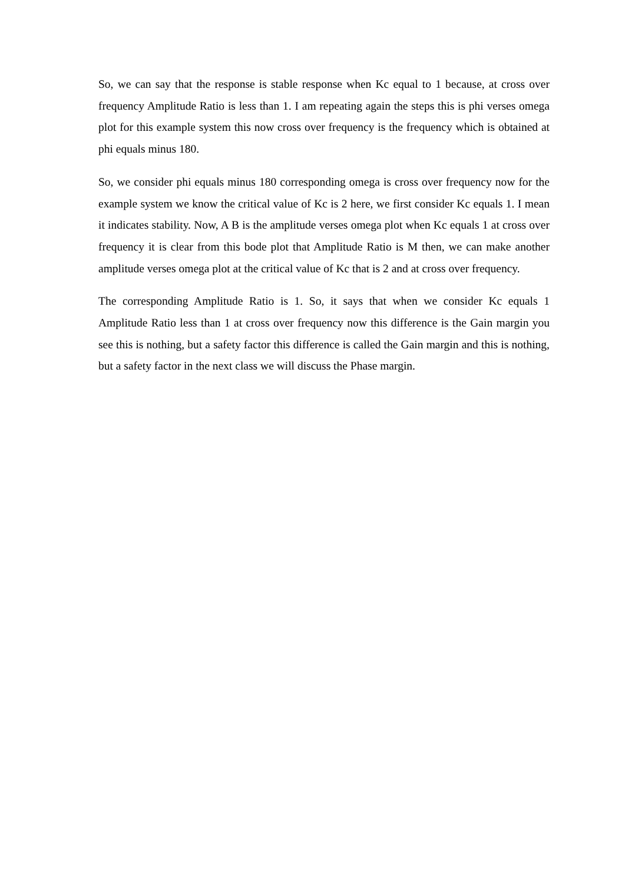So, we can say that the response is stable response when Kc equal to 1 because, at cross over frequency Amplitude Ratio is less than 1. I am repeating again the steps this is phi verses omega plot for this example system this now cross over frequency is the frequency which is obtained at phi equals minus 180.
So, we consider phi equals minus 180 corresponding omega is cross over frequency now for the example system we know the critical value of Kc is 2 here, we first consider Kc equals 1. I mean it indicates stability. Now, A B is the amplitude verses omega plot when Kc equals 1 at cross over frequency it is clear from this bode plot that Amplitude Ratio is M then, we can make another amplitude verses omega plot at the critical value of Kc that is 2 and at cross over frequency.
The corresponding Amplitude Ratio is 1. So, it says that when we consider Kc equals 1 Amplitude Ratio less than 1 at cross over frequency now this difference is the Gain margin you see this is nothing, but a safety factor this difference is called the Gain margin and this is nothing, but a safety factor in the next class we will discuss the Phase margin.